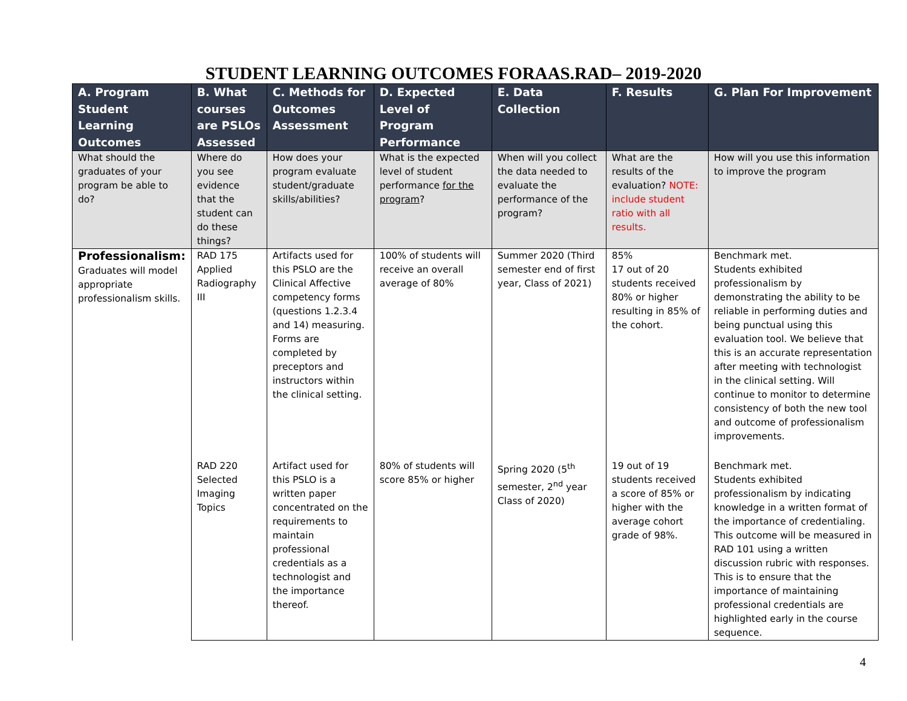STUDENT LEARNING OUTCOMES FORAAS.RAD– 2019-2020
| A. Program Student Learning Outcomes | B. What courses are PSLOs Assessed | C. Methods for Outcomes Assessment | D. Expected Level of Program Performance | E. Data Collection | F. Results | G. Plan For Improvement |
| --- | --- | --- | --- | --- | --- | --- |
| What should the graduates of your program be able to do? | Where do you see evidence that the student can do these things? | How does your program evaluate student/graduate skills/abilities? | What is the expected level of student performance for the program ? | When will you collect the data needed to evaluate the performance of the program? | What are the results of the evaluation? NOTE: include student ratio with all results. | How will you use this information to improve the program |
| Professionalism: Graduates will model appropriate professionalism skills. | RAD 175 Applied Radiography III | Artifacts used for this PSLO are the Clinical Affective competency forms (questions 1.2.3.4 and 14) measuring. Forms are completed by preceptors and instructors within the clinical setting. | 100% of students will receive an overall average of 80% | Summer 2020 (Third semester end of first year, Class of 2021) | 85% 17 out of 20 students received 80% or higher resulting in 85% of the cohort. | Benchmark met. Students exhibited professionalism by demonstrating the ability to be reliable in performing duties and being punctual using this evaluation tool. We believe that this is an accurate representation after meeting with technologist in the clinical setting. Will continue to monitor to determine consistency of both the new tool and outcome of professionalism improvements. |
| | RAD 220 Selected Imaging Topics | Artifact used for this PSLO is a written paper concentrated on the requirements to maintain professional credentials as a technologist and the importance thereof. | 80% of students will score 85% or higher | Spring 2020 (5<sup>th</sup> semester, 2<sup>nd</sup> year Class of 2020) | 19 out of 19 students received a score of 85% or higher with the average cohort grade of 98%. | Benchmark met. Students exhibited professionalism by indicating knowledge in a written format of the importance of credentialing. This outcome will be measured in RAD 101 using a written discussion rubric with responses. This is to ensure that the importance of maintaining professional credentials are highlighted early in the course sequence. |
4